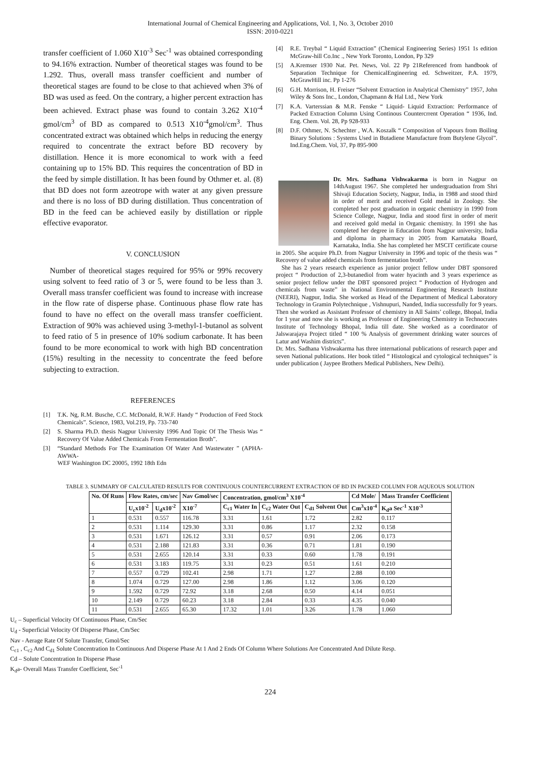International Journal of Chemical Engineering and Applications, Vol. 1, No. 3, October 2010
ISSN: 2010-0221
transfer coefficient of 1.060 X10<sup>-3</sup> Sec<sup>-1</sup> was obtained corresponding to 94.16% extraction. Number of theoretical stages was found to be 1.292. Thus, overall mass transfer coefficient and number of theoretical stages are found to be close to that achieved when 3% of BD was used as feed. On the contrary, a higher percent extraction has been achieved. Extract phase was found to contain 3.262 X10<sup>-4</sup> gmol/cm<sup>3</sup> of BD as compared to 0.513 X10<sup>-4</sup>gmol/cm<sup>3</sup>. Thus concentrated extract was obtained which helps in reducing the energy required to concentrate the extract before BD recovery by distillation. Hence it is more economical to work with a feed containing up to 15% BD. This requires the concentration of BD in the feed by simple distillation. It has been found by Othmer et. al. (8) that BD does not form azeotrope with water at any given pressure and there is no loss of BD during distillation. Thus concentration of BD in the feed can be achieved easily by distillation or ripple effective evaporator.
V. CONCLUSION
Number of theoretical stages required for 95% or 99% recovery using solvent to feed ratio of 3 or 5, were found to be less than 3. Overall mass transfer coefficient was found to increase with increase in the flow rate of disperse phase. Continuous phase flow rate has found to have no effect on the overall mass transfer coefficient. Extraction of 90% was achieved using 3-methyl-1-butanol as solvent to feed ratio of 5 in presence of 10% sodium carbonate. It has been found to be more economical to work with high BD concentration (15%) resulting in the necessity to concentrate the feed before subjecting to extraction.
REFERENCES
[1] T.K. Ng, R.M. Busche, C.C. McDonald, R.W.F. Handy “ Production of Feed Stock Chemicals”. Science, 1983, Vol.219, Pp. 733-740
[2] S. Sharma Ph.D. thesis Nagpur University 1996 And Topic Of The Thesis Was “ Recovery Of Value Added Chemicals From Fermentation Broth”.
[3] “Standard Methods For The Examination Of Water And Wastewater ” (APHA-AWWA-
WEF Washington DC 20005, 1992 18th Edn
[4] R.E. Treybal “ Liquid Extraction” (Chemical Engineering Series) 1951 1s edition McGraw-hill Co.Inc ., New York Toronto, London, Pp 329
[5] A.Kremser 1930 Nat. Pet. News, Vol. 22 Pp 21Referenced from handbook of Separation Technique for ChemicalEngineering ed. Schweitzer, P.A. 1979, McGrawHill inc. Pp 1-276
[6] G.H. Morrison, H. Freiser “Solvent Extraction in Analytical Chemistry” 1957, John Wiley & Sons Inc., London, Chapmann & Hal Ltd., New York
[7] K.A. Varterssian & M.R. Fenske “ Liquid- Liquid Extraction: Performance of Packed Extraction Column Using Continous Countercrrent Operation “ 1936, Ind. Eng. Chem. Vol. 28, Pp 928-933
[8] D.F. Othmer, N. Schechter , W.A. Koszalk “ Composition of Vapours from Boiling Binary Solutions : Systems Used in Butadiene Manufacture from Butylene Glycol”. Ind.Eng.Chem. Vol, 37, Pp 895-900
Dr. Mrs. Sadhana Vishwakarma is born in Nagpur on 14thAugust 1967. She completed her undergraduation from Shri Shivaji Education Society, Nagpur, India, in 1988 and stood third in order of merit and received Gold medal in Zoology. She completed her post graduation in organic chemistry in 1990 from Science College, Nagpur, India and stood first in order of merit and received gold medal in Organic chemistry. In 1991 she has completed her degree in Education from Nagpur university, India and diploma in pharmacy in 2005 from Karnataka Board, Karnataka, India. She has completed her MSCIT certificate course in 2005. She acquire Ph.D. from Nagpur University in 1996 and topic of the thesis was “ Recovery of value added chemicals from fermentation broth”.
She has 2 years research experience as junior project fellow under DBT sponsored project “ Production of 2,3-butanediol from water hyacinth and 3 years experience as senior project fellow under the DBT sponsored project “ Production of Hydrogen and chemicals from waste” in National Environmental Engineering Research Institute (NEERI), Nagpur, India. She worked as Head of the Department of Medical Laboratory Technology in Gramin Polytechnique , Vishnupuri, Nanded, India successfully for 9 years. Then she worked as Assistant Professor of chemistry in All Saints’ college, Bhopal, India for 1 year and now she is working as Professor of Engineering Chemistry in Technocrates Institute of Technology Bhopal, India till date. She worked as a coordinator of Jalswarajaya Project titled “ 100 % Analysis of government drinking water sources of Latur and Washim districts”.
Dr. Mrs. Sadhana Vishwakarma has three international publications of research paper and seven National publications. Her book titled “ Histological and cytological techniques” is under publication ( Jaypee Brothers Medical Publishers, New Delhi).
TABLE 3. SUMMARY OF CALCULATED RESULTS FOR CONTINUOUS COUNTERCURRENT EXTRACTION OF BD IN PACKED COLUMN FOR AQUEOUS SOLUTION
| No. Of Runs | Flow Rates, cm/sec | | Nav Gmol/sec | Concentration, gmol/cm<sup>3</sup> X10<sup>-4</sup> | | | Cd Mole/ | Mass Transfer Coefficient |
| --- | --- | --- | --- | --- | --- | --- | --- | --- |
| | U<sub>c</sub>x10<sup>-2</sup> | U<sub>d</sub>x10<sup>-2</sup> | X10<sup>-7</sup> | C<sub>c1</sub> Water In | C<sub>c2</sub> Water Out | C<sub>d1</sub> Solvent Out | Cm<sup>3</sup>x10<sup>-4</sup> | K<sub>d</sub>a Sec<sup>-1</sup> X10<sup>-3</sup> |
| 1 | 0.531 | 0.557 | 116.78 | 3.31 | 1.61 | 1.72 | 2.82 | 0.117 |
| 2 | 0.531 | 1.114 | 129.30 | 3.31 | 0.86 | 1.17 | 2.32 | 0.158 |
| 3 | 0.531 | 1.671 | 126.12 | 3.31 | 0.57 | 0.91 | 2.06 | 0.173 |
| 4 | 0.531 | 2.188 | 121.83 | 3.31 | 0.36 | 0.71 | 1.81 | 0.190 |
| 5 | 0.531 | 2.655 | 120.14 | 3.31 | 0.33 | 0.60 | 1.78 | 0.191 |
| 6 | 0.531 | 3.183 | 119.75 | 3.31 | 0.23 | 0.51 | 1.61 | 0.210 |
| 7 | 0.557 | 0.729 | 102.41 | 2.98 | 1.71 | 1.27 | 2.88 | 0.100 |
| 8 | 1.074 | 0.729 | 127.00 | 2.98 | 1.86 | 1.12 | 3.06 | 0.120 |
| 9 | 1.592 | 0.729 | 72.92 | 3.18 | 2.68 | 0.50 | 4.14 | 0.051 |
| 10 | 2.149 | 0.729 | 60.23 | 3.18 | 2.84 | 0.33 | 4.35 | 0.040 |
| 11 | 0.531 | 2.655 | 65.30 | 17.32 | 1.01 | 3.26 | 1.78 | 1.060 |
U<sub>c</sub> – Superficial Velocity Of Continuous Phase, Cm/Sec
U<sub>d</sub> - Superficial Velocity Of Disperse Phase, Cm/Sec
Nav - Aerage Rate Of Solute Transfer, Gmol/Sec
C<sub>c1</sub> , C<sub>c2</sub> And C<sub>d1</sub> Solute Concentration In Continuous And Disperse Phase At 1 And 2 Ends Of Column Where Solutions Are Concentrated And Dilute Resp.
Cd – Solute Concentration In Disperse Phase
K<sub>d</sub>a- Overall Mass Transfer Coefficient, Sec<sup>-1</sup>
224